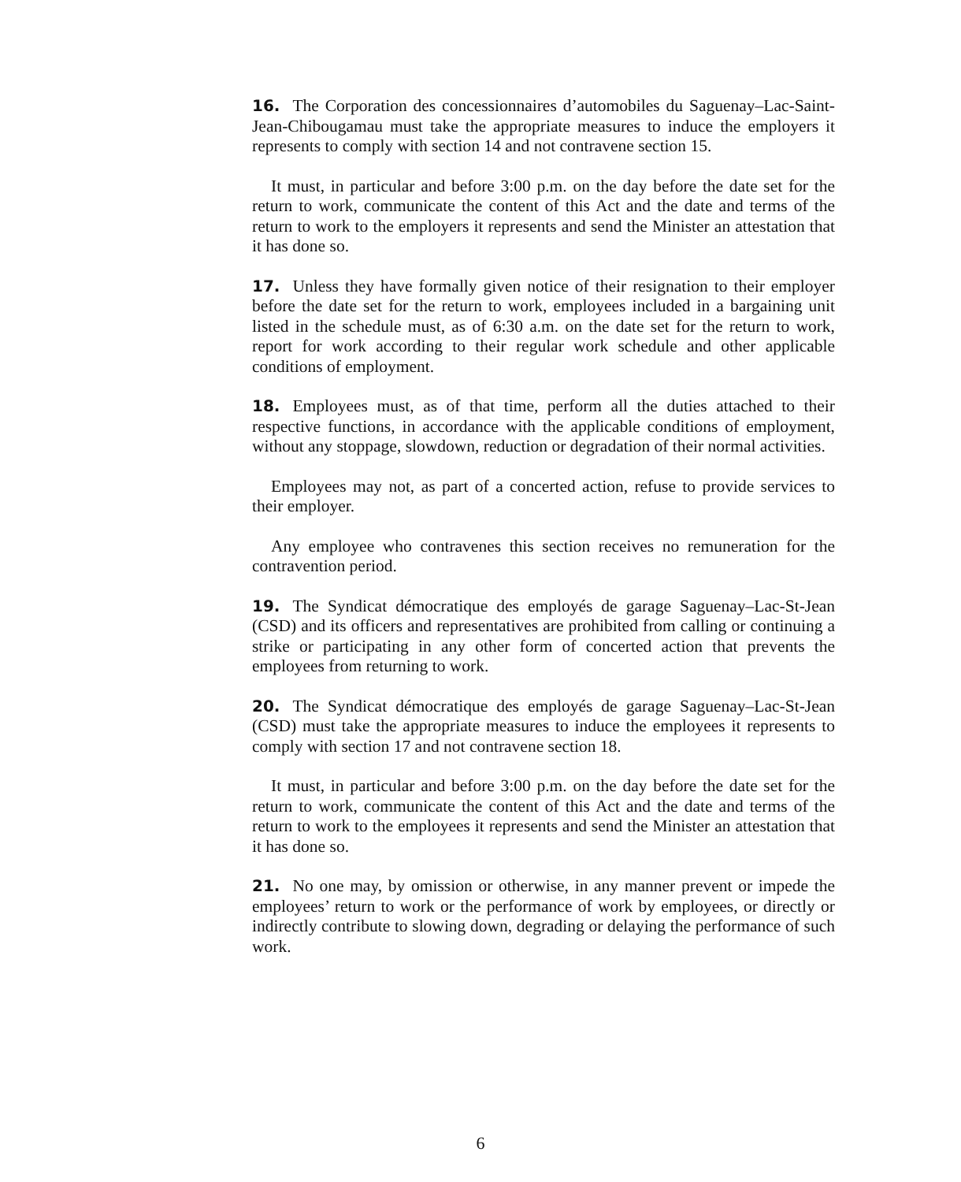16. The Corporation des concessionnaires d’automobiles du Saguenay–Lac-Saint-Jean-Chibougamau must take the appropriate measures to induce the employers it represents to comply with section 14 and not contravene section 15.
It must, in particular and before 3:00 p.m. on the day before the date set for the return to work, communicate the content of this Act and the date and terms of the return to work to the employers it represents and send the Minister an attestation that it has done so.
17. Unless they have formally given notice of their resignation to their employer before the date set for the return to work, employees included in a bargaining unit listed in the schedule must, as of 6:30 a.m. on the date set for the return to work, report for work according to their regular work schedule and other applicable conditions of employment.
18. Employees must, as of that time, perform all the duties attached to their respective functions, in accordance with the applicable conditions of employment, without any stoppage, slowdown, reduction or degradation of their normal activities.
Employees may not, as part of a concerted action, refuse to provide services to their employer.
Any employee who contravenes this section receives no remuneration for the contravention period.
19. The Syndicat démocratique des employés de garage Saguenay–Lac-St-Jean (CSD) and its officers and representatives are prohibited from calling or continuing a strike or participating in any other form of concerted action that prevents the employees from returning to work.
20. The Syndicat démocratique des employés de garage Saguenay–Lac-St-Jean (CSD) must take the appropriate measures to induce the employees it represents to comply with section 17 and not contravene section 18.
It must, in particular and before 3:00 p.m. on the day before the date set for the return to work, communicate the content of this Act and the date and terms of the return to work to the employees it represents and send the Minister an attestation that it has done so.
21. No one may, by omission or otherwise, in any manner prevent or impede the employees’ return to work or the performance of work by employees, or directly or indirectly contribute to slowing down, degrading or delaying the performance of such work.
6